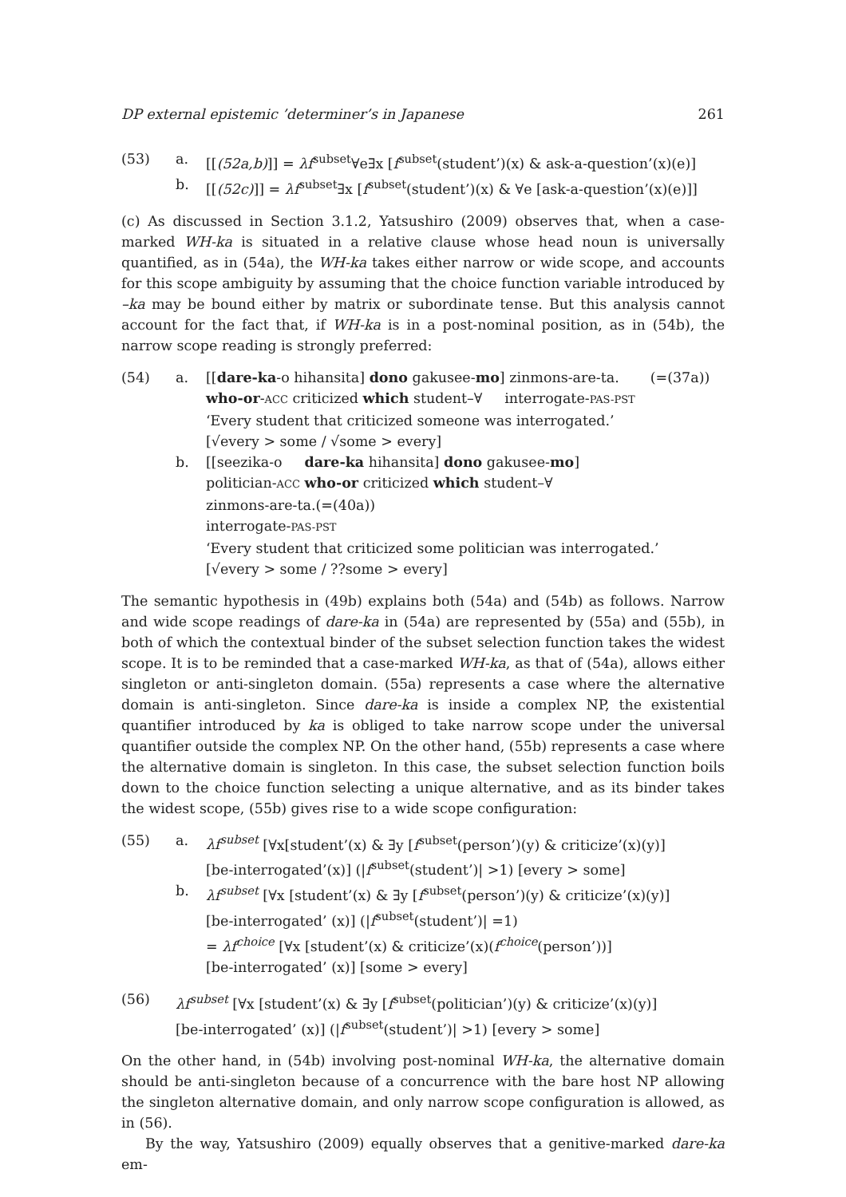DP external epistemic ’determiner’s in Japanese 261
(53) a. [[(52a,b)]] = λf<sup>subset</sup>∀e∃x [f<sup>subset</sup>(student’)(x) & ask-a-question’(x)(e)]
b. [[(52c)]] = λf<sup>subset</sup>∃x [f<sup>subset</sup>(student’)(x) & ∀e [ask-a-question’(x)(e)]]
(c) As discussed in Section 3.1.2, Yatsushiro (2009) observes that, when a case-marked WH-ka is situated in a relative clause whose head noun is universally quantified, as in (54a), the WH-ka takes either narrow or wide scope, and accounts for this scope ambiguity by assuming that the choice function variable introduced by –ka may be bound either by matrix or subordinate tense. But this analysis cannot account for the fact that, if WH-ka is in a post-nominal position, as in (54b), the narrow scope reading is strongly preferred:
(54) a. [[dare-ka-o hihansita] dono gakusee-mo] zinmons-are-ta. (=(37a))
who-or-ACC criticized which student–∀ interrogate-PAS-PST
‘Every student that criticized someone was interrogated.’
[√every > some / √some > every]
b. [[seezika-o dare-ka hihansita] dono gakusee-mo]
politician-ACC who-or criticized which student–∀
zinmons-are-ta.(=(40a))
interrogate-PAS-PST
‘Every student that criticized some politician was interrogated.’
[√every > some / ??some > every]
The semantic hypothesis in (49b) explains both (54a) and (54b) as follows. Narrow and wide scope readings of dare-ka in (54a) are represented by (55a) and (55b), in both of which the contextual binder of the subset selection function takes the widest scope. It is to be reminded that a case-marked WH-ka, as that of (54a), allows either singleton or anti-singleton domain. (55a) represents a case where the alternative domain is anti-singleton. Since dare-ka is inside a complex NP, the existential quantifier introduced by ka is obliged to take narrow scope under the universal quantifier outside the complex NP. On the other hand, (55b) represents a case where the alternative domain is singleton. In this case, the subset selection function boils down to the choice function selecting a unique alternative, and as its binder takes the widest scope, (55b) gives rise to a wide scope configuration:
(55) a. λf<sup>subset</sup> [∀x[student’(x) & ∃y [f<sup>subset</sup>(person’)(y) & criticize’(x)(y)]
[be-interrogated’(x)] (|f<sup>subset</sup>(student’)| >1) [every > some]
b. λf<sup>subset</sup> [∀x [student’(x) & ∃y [f<sup>subset</sup>(person’)(y) & criticize’(x)(y)]
[be-interrogated’ (x)] (|f<sup>subset</sup>(student’)| =1)
= λf<sup>choice</sup> [∀x [student’(x) & criticize’(x)(f<sup>choice</sup>(person’))]
[be-interrogated’ (x)] [some > every]
(56) λf<sup>subset</sup> [∀x [student’(x) & ∃y [f<sup>subset</sup>(politician’)(y) & criticize’(x)(y)]
[be-interrogated’ (x)] (|f<sup>subset</sup>(student’)| >1) [every > some]
On the other hand, in (54b) involving post-nominal WH-ka, the alternative domain should be anti-singleton because of a concurrence with the bare host NP allowing the singleton alternative domain, and only narrow scope configuration is allowed, as in (56).
By the way, Yatsushiro (2009) equally observes that a genitive-marked dare-ka em-